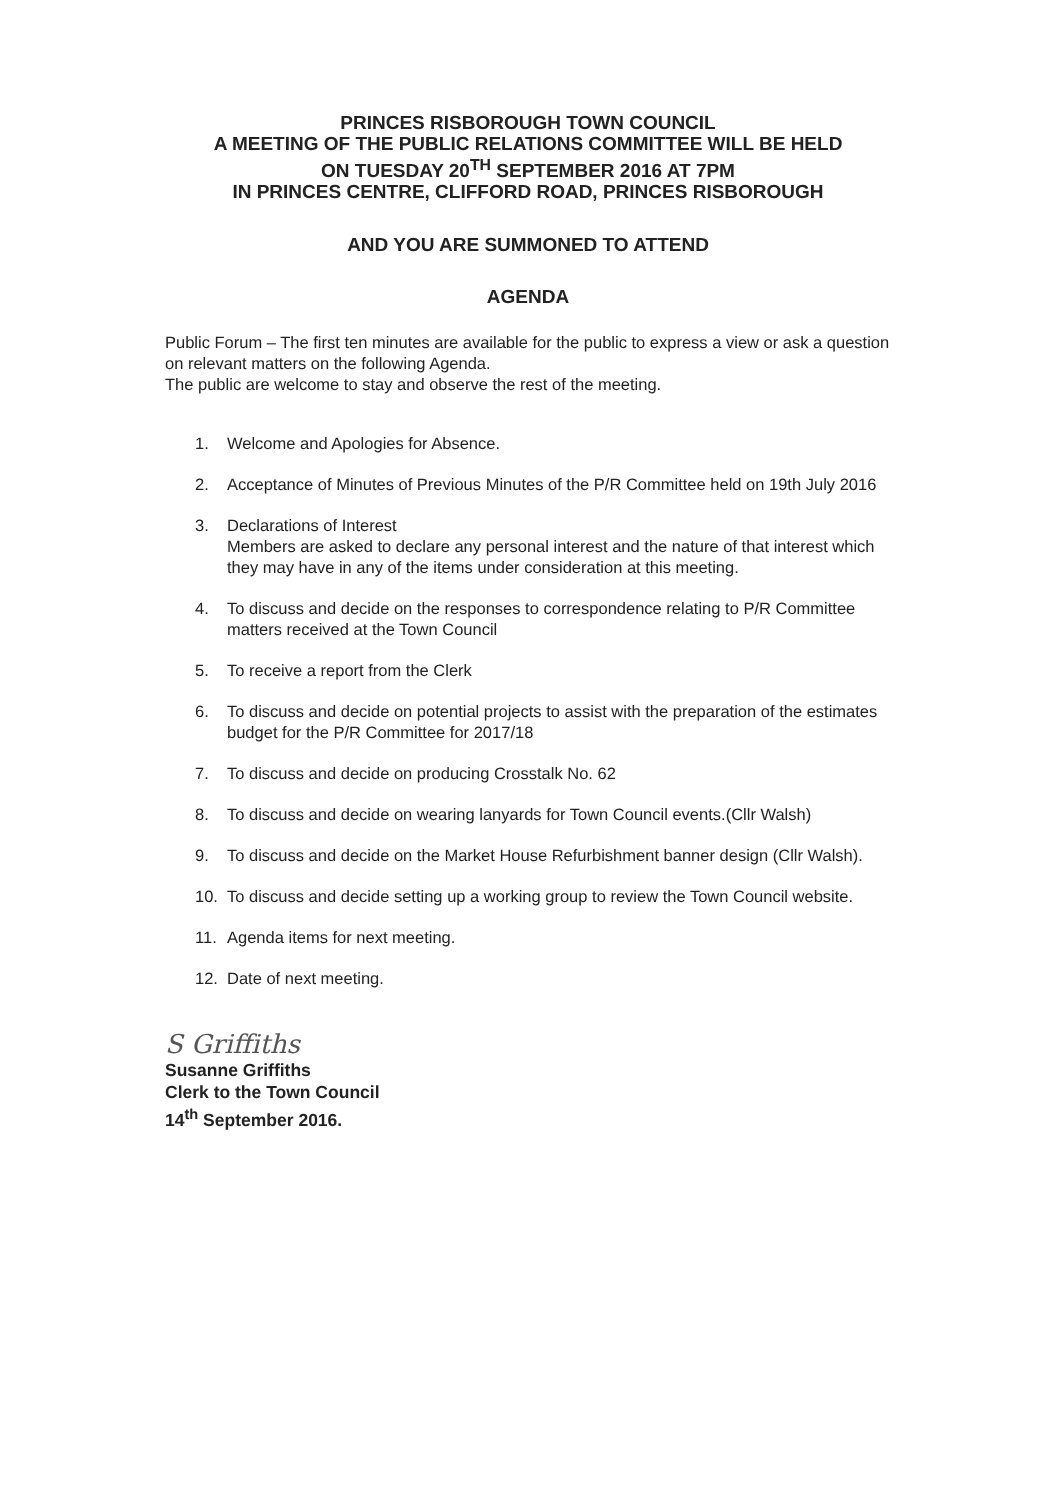PRINCES RISBOROUGH TOWN COUNCIL
A MEETING OF THE PUBLIC RELATIONS COMMITTEE WILL BE HELD
ON TUESDAY 20<sup>TH</sup> SEPTEMBER 2016 AT 7PM
IN PRINCES CENTRE, CLIFFORD ROAD, PRINCES RISBOROUGH
AND YOU ARE SUMMONED TO ATTEND
AGENDA
Public Forum – The first ten minutes are available for the public to express a view or ask a question on relevant matters on the following Agenda.
The public are welcome to stay and observe the rest of the meeting.
1. Welcome and Apologies for Absence.
2. Acceptance of Minutes of Previous Minutes of the P/R Committee held on 19th July 2016
3. Declarations of Interest
Members are asked to declare any personal interest and the nature of that interest which they may have in any of the items under consideration at this meeting.
4. To discuss and decide on the responses to correspondence relating to P/R Committee matters received at the Town Council
5. To receive a report from the Clerk
6. To discuss and decide on potential projects to assist with the preparation of the estimates budget for the P/R Committee for 2017/18
7. To discuss and decide on producing Crosstalk No. 62
8. To discuss and decide on wearing lanyards for Town Council events.(Cllr Walsh)
9. To discuss and decide on the Market House Refurbishment banner design (Cllr Walsh).
10. To discuss and decide setting up a working group to review the Town Council website.
11. Agenda items for next meeting.
12. Date of next meeting.
S Griffiths
Susanne Griffiths
Clerk to the Town Council
14<sup>th</sup> September 2016.